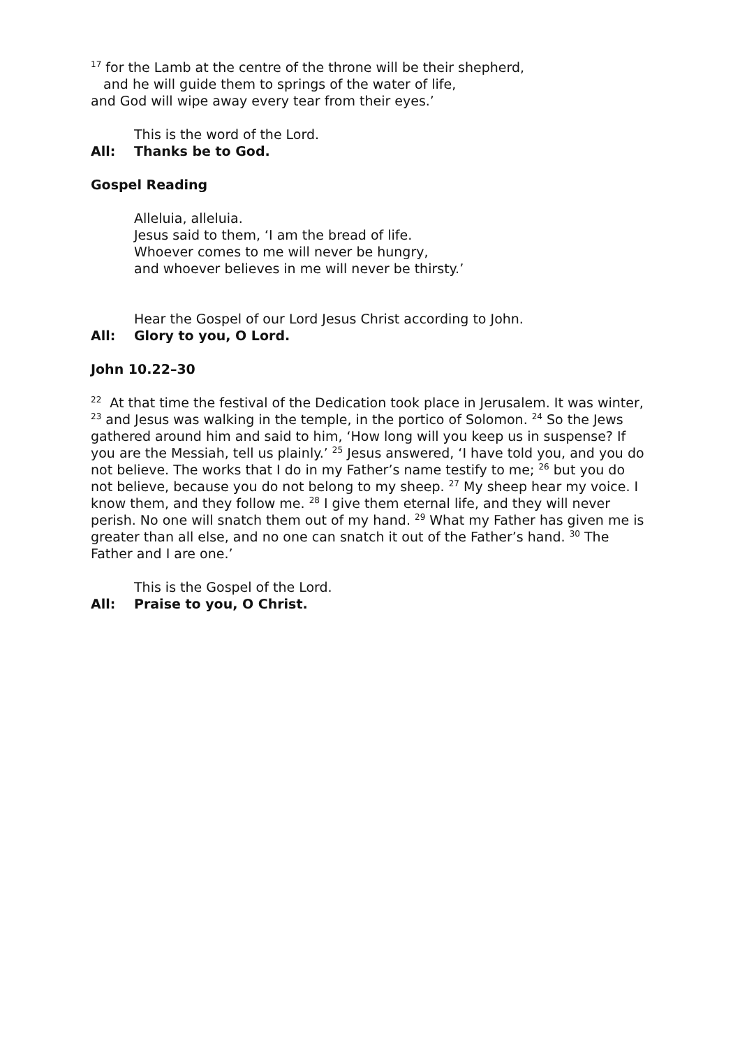<sup>17</sup> for the Lamb at the centre of the throne will be their shepherd,
and he will guide them to springs of the water of life,
and God will wipe away every tear from their eyes.’
This is the word of the Lord.
All: Thanks be to God.
Gospel Reading
Alleluia, alleluia.
Jesus said to them, ‘I am the bread of life.
Whoever comes to me will never be hungry,
and whoever believes in me will never be thirsty.’
Hear the Gospel of our Lord Jesus Christ according to John.
All: Glory to you, O Lord.
John 10.22–30
<sup>22</sup> At that time the festival of the Dedication took place in Jerusalem. It was winter, <sup>23</sup> and Jesus was walking in the temple, in the portico of Solomon. <sup>24</sup> So the Jews gathered around him and said to him, ‘How long will you keep us in suspense? If you are the Messiah, tell us plainly.’ <sup>25</sup> Jesus answered, ‘I have told you, and you do not believe. The works that I do in my Father’s name testify to me; <sup>26</sup> but you do not believe, because you do not belong to my sheep. <sup>27</sup> My sheep hear my voice. I know them, and they follow me. <sup>28</sup> I give them eternal life, and they will never perish. No one will snatch them out of my hand. <sup>29</sup> What my Father has given me is greater than all else, and no one can snatch it out of the Father’s hand. <sup>30</sup> The Father and I are one.’
This is the Gospel of the Lord.
All: Praise to you, O Christ.